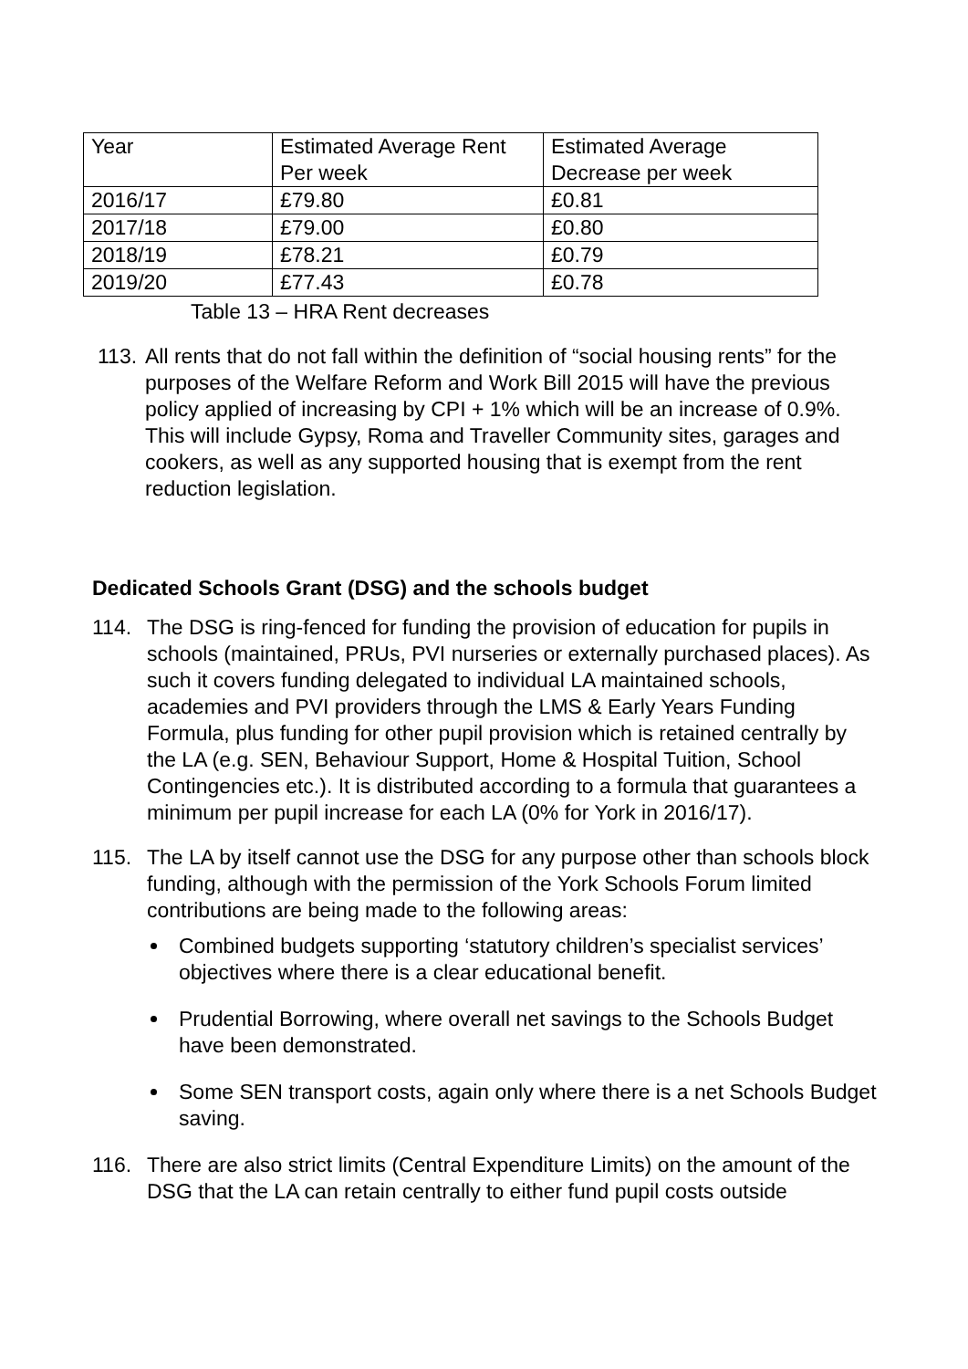| Year | Estimated Average Rent Per week | Estimated Average Decrease per week |
| 2016/17 | £79.80 | £0.81 |
| 2017/18 | £79.00 | £0.80 |
| 2018/19 | £78.21 | £0.79 |
| 2019/20 | £77.43 | £0.78 |
Table 13 – HRA Rent decreases
113.
All rents that do not fall within the definition of “social housing rents” for the purposes of the Welfare Reform and Work Bill 2015 will have the previous policy applied of increasing by CPI + 1% which will be an increase of 0.9%. This will include Gypsy, Roma and Traveller Community sites, garages and cookers, as well as any supported housing that is exempt from the rent reduction legislation.
Dedicated Schools Grant (DSG) and the schools budget
114. The DSG is ring-fenced for funding the provision of education for pupils in schools (maintained, PRUs, PVI nurseries or externally purchased places). As such it covers funding delegated to individual LA maintained schools, academies and PVI providers through the LMS & Early Years Funding Formula, plus funding for other pupil provision which is retained centrally by the LA (e.g. SEN, Behaviour Support, Home & Hospital Tuition, School Contingencies etc.). It is distributed according to a formula that guarantees a minimum per pupil increase for each LA (0% for York in 2016/17).
115. The LA by itself cannot use the DSG for any purpose other than schools block funding, although with the permission of the York Schools Forum limited contributions are being made to the following areas:
Combined budgets supporting ‘statutory children’s specialist services’ objectives where there is a clear educational benefit.
Prudential Borrowing, where overall net savings to the Schools Budget have been demonstrated.
Some SEN transport costs, again only where there is a net Schools Budget saving.
116. There are also strict limits (Central Expenditure Limits) on the amount of the DSG that the LA can retain centrally to either fund pupil costs outside